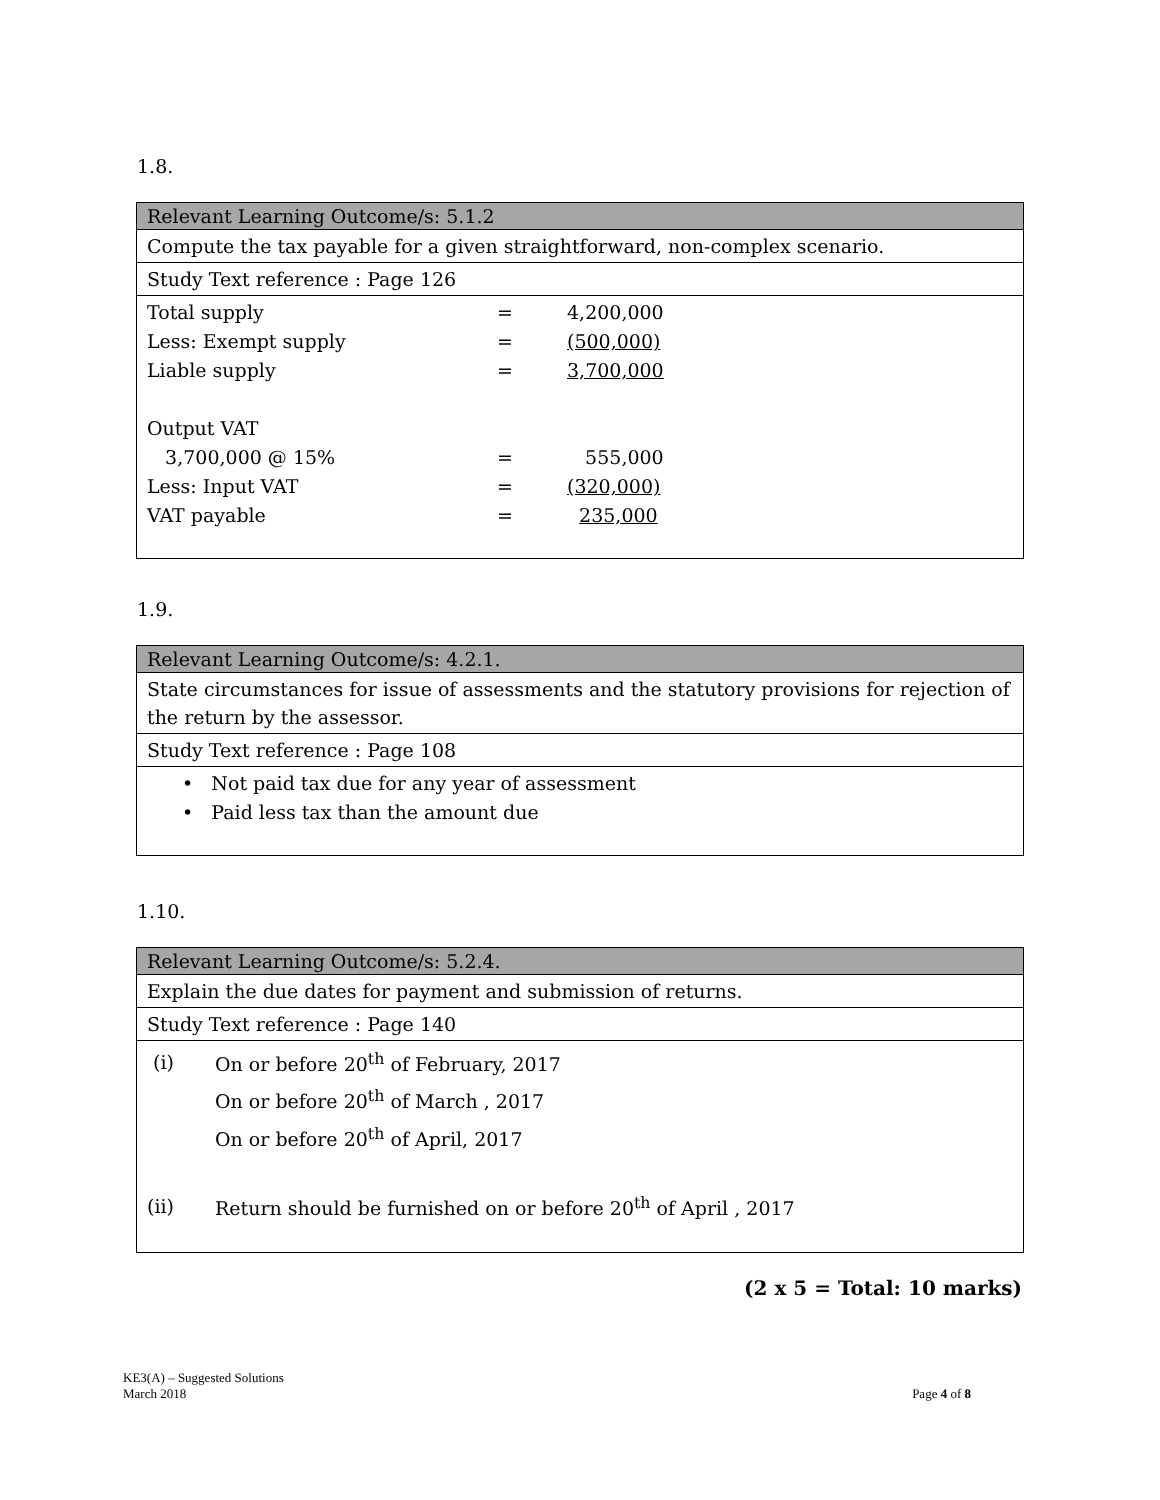1.8.
Relevant Learning Outcome/s: 5.1.2
Compute the tax payable for a given straightforward, non-complex scenario.
Study Text reference : Page 126
| Total supply | = | 4,200,000 |
| Less: Exempt supply | = | (500,000) |
| Liable supply | = | 3,700,000 |
| Output VAT | | |
| 3,700,000 @ 15% | = | 555,000 |
| Less: Input VAT | = | (320,000) |
| VAT payable | = | 235,000 |
1.9.
Relevant Learning Outcome/s: 4.2.1.
State circumstances for issue of assessments and the statutory provisions for rejection of the return by the assessor.
Study Text reference : Page 108
• Not paid tax due for any year of assessment
• Paid less tax than the amount due
1.10.
Relevant Learning Outcome/s: 5.2.4.
Explain the due dates for payment and submission of returns.
Study Text reference : Page 140
| (i) | On or before 20<sup>th</sup> of February, 2017 |
| | On or before 20<sup>th</sup> of March , 2017 |
| | On or before 20<sup>th</sup> of April, 2017 |
| (ii) | Return should be furnished on or before 20<sup>th</sup> of April , 2017 |
(2 x 5 = Total: 10 marks)
KE3(A) – Suggested Solutions
March 2018 Page 4 of 8